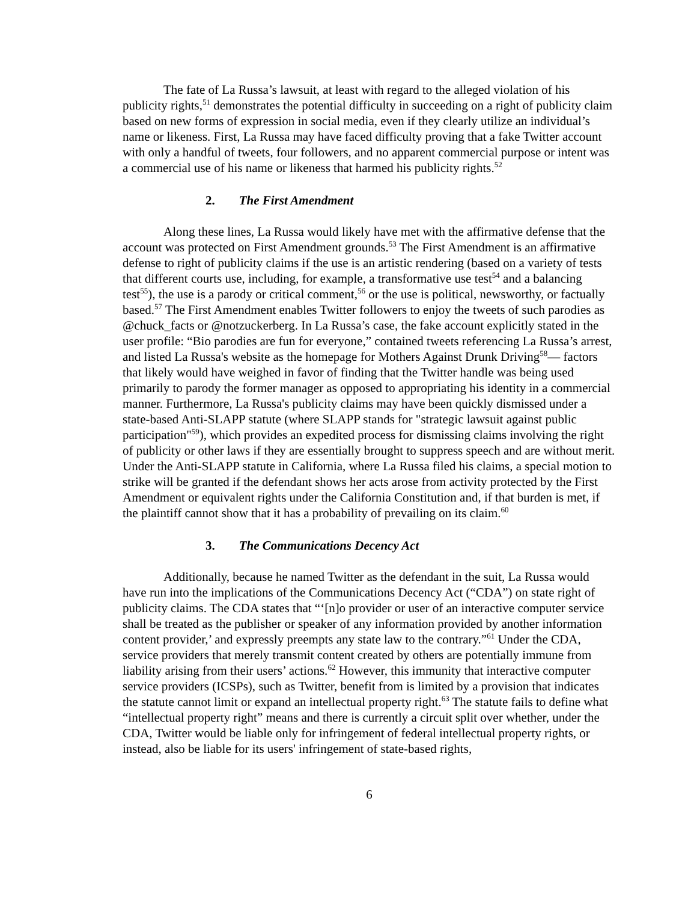The fate of La Russa’s lawsuit, at least with regard to the alleged violation of his publicity rights,<sup>51</sup> demonstrates the potential difficulty in succeeding on a right of publicity claim based on new forms of expression in social media, even if they clearly utilize an individual’s name or likeness. First, La Russa may have faced difficulty proving that a fake Twitter account with only a handful of tweets, four followers, and no apparent commercial purpose or intent was a commercial use of his name or likeness that harmed his publicity rights.<sup>52</sup>
2. The First Amendment
Along these lines, La Russa would likely have met with the affirmative defense that the account was protected on First Amendment grounds.<sup>53</sup> The First Amendment is an affirmative defense to right of publicity claims if the use is an artistic rendering (based on a variety of tests that different courts use, including, for example, a transformative use test<sup>54</sup> and a balancing test<sup>55</sup>), the use is a parody or critical comment,<sup>56</sup> or the use is political, newsworthy, or factually based.<sup>57</sup> The First Amendment enables Twitter followers to enjoy the tweets of such parodies as @chuck_facts or @notzuckerberg. In La Russa’s case, the fake account explicitly stated in the user profile: “Bio parodies are fun for everyone,” contained tweets referencing La Russa’s arrest, and listed La Russa's website as the homepage for Mothers Against Drunk Driving<sup>58</sup>— factors that likely would have weighed in favor of finding that the Twitter handle was being used primarily to parody the former manager as opposed to appropriating his identity in a commercial manner. Furthermore, La Russa's publicity claims may have been quickly dismissed under a state-based Anti-SLAPP statute (where SLAPP stands for "strategic lawsuit against public participation"<sup>59</sup>), which provides an expedited process for dismissing claims involving the right of publicity or other laws if they are essentially brought to suppress speech and are without merit. Under the Anti-SLAPP statute in California, where La Russa filed his claims, a special motion to strike will be granted if the defendant shows her acts arose from activity protected by the First Amendment or equivalent rights under the California Constitution and, if that burden is met, if the plaintiff cannot show that it has a probability of prevailing on its claim.<sup>60</sup>
3. The Communications Decency Act
Additionally, because he named Twitter as the defendant in the suit, La Russa would have run into the implications of the Communications Decency Act (“CDA”) on state right of publicity claims. The CDA states that “‘[n]o provider or user of an interactive computer service shall be treated as the publisher or speaker of any information provided by another information content provider,’ and expressly preempts any state law to the contrary.”<sup>61</sup> Under the CDA, service providers that merely transmit content created by others are potentially immune from liability arising from their users’ actions.<sup>62</sup> However, this immunity that interactive computer service providers (ICSPs), such as Twitter, benefit from is limited by a provision that indicates the statute cannot limit or expand an intellectual property right.<sup>63</sup> The statute fails to define what “intellectual property right” means and there is currently a circuit split over whether, under the CDA, Twitter would be liable only for infringement of federal intellectual property rights, or instead, also be liable for its users' infringement of state-based rights,
6